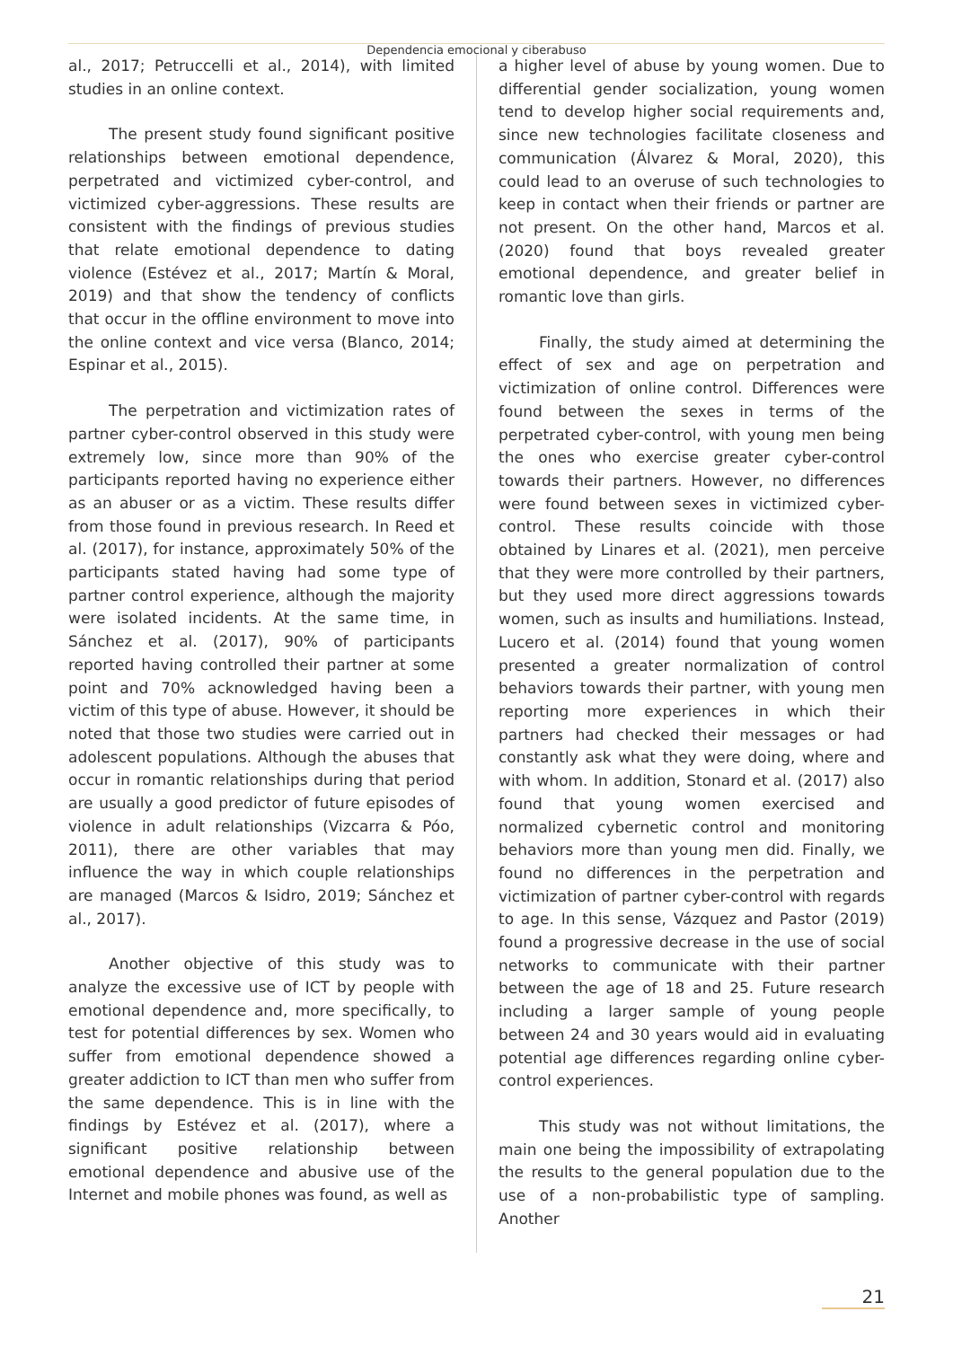Dependencia emocional y ciberabuso
al., 2017; Petruccelli et al., 2014), with limited studies in an online context.
The present study found significant positive relationships between emotional dependence, perpetrated and victimized cyber-control, and victimized cyber-aggressions. These results are consistent with the findings of previous studies that relate emotional dependence to dating violence (Estévez et al., 2017; Martín & Moral, 2019) and that show the tendency of conflicts that occur in the offline environment to move into the online context and vice versa (Blanco, 2014; Espinar et al., 2015).
The perpetration and victimization rates of partner cyber-control observed in this study were extremely low, since more than 90% of the participants reported having no experience either as an abuser or as a victim. These results differ from those found in previous research. In Reed et al. (2017), for instance, approximately 50% of the participants stated having had some type of partner control experience, although the majority were isolated incidents. At the same time, in Sánchez et al. (2017), 90% of participants reported having controlled their partner at some point and 70% acknowledged having been a victim of this type of abuse. However, it should be noted that those two studies were carried out in adolescent populations. Although the abuses that occur in romantic relationships during that period are usually a good predictor of future episodes of violence in adult relationships (Vizcarra & Póo, 2011), there are other variables that may influence the way in which couple relationships are managed (Marcos & Isidro, 2019; Sánchez et al., 2017).
Another objective of this study was to analyze the excessive use of ICT by people with emotional dependence and, more specifically, to test for potential differences by sex. Women who suffer from emotional dependence showed a greater addiction to ICT than men who suffer from the same dependence. This is in line with the findings by Estévez et al. (2017), where a significant positive relationship between emotional dependence and abusive use of the Internet and mobile phones was found, as well as
a higher level of abuse by young women. Due to differential gender socialization, young women tend to develop higher social requirements and, since new technologies facilitate closeness and communication (Álvarez & Moral, 2020), this could lead to an overuse of such technologies to keep in contact when their friends or partner are not present. On the other hand, Marcos et al. (2020) found that boys revealed greater emotional dependence, and greater belief in romantic love than girls.
Finally, the study aimed at determining the effect of sex and age on perpetration and victimization of online control. Differences were found between the sexes in terms of the perpetrated cyber-control, with young men being the ones who exercise greater cyber-control towards their partners. However, no differences were found between sexes in victimized cyber-control. These results coincide with those obtained by Linares et al. (2021), men perceive that they were more controlled by their partners, but they used more direct aggressions towards women, such as insults and humiliations. Instead, Lucero et al. (2014) found that young women presented a greater normalization of control behaviors towards their partner, with young men reporting more experiences in which their partners had checked their messages or had constantly ask what they were doing, where and with whom. In addition, Stonard et al. (2017) also found that young women exercised and normalized cybernetic control and monitoring behaviors more than young men did. Finally, we found no differences in the perpetration and victimization of partner cyber-control with regards to age. In this sense, Vázquez and Pastor (2019) found a progressive decrease in the use of social networks to communicate with their partner between the age of 18 and 25. Future research including a larger sample of young people between 24 and 30 years would aid in evaluating potential age differences regarding online cyber-control experiences.
This study was not without limitations, the main one being the impossibility of extrapolating the results to the general population due to the use of a non-probabilistic type of sampling. Another
21